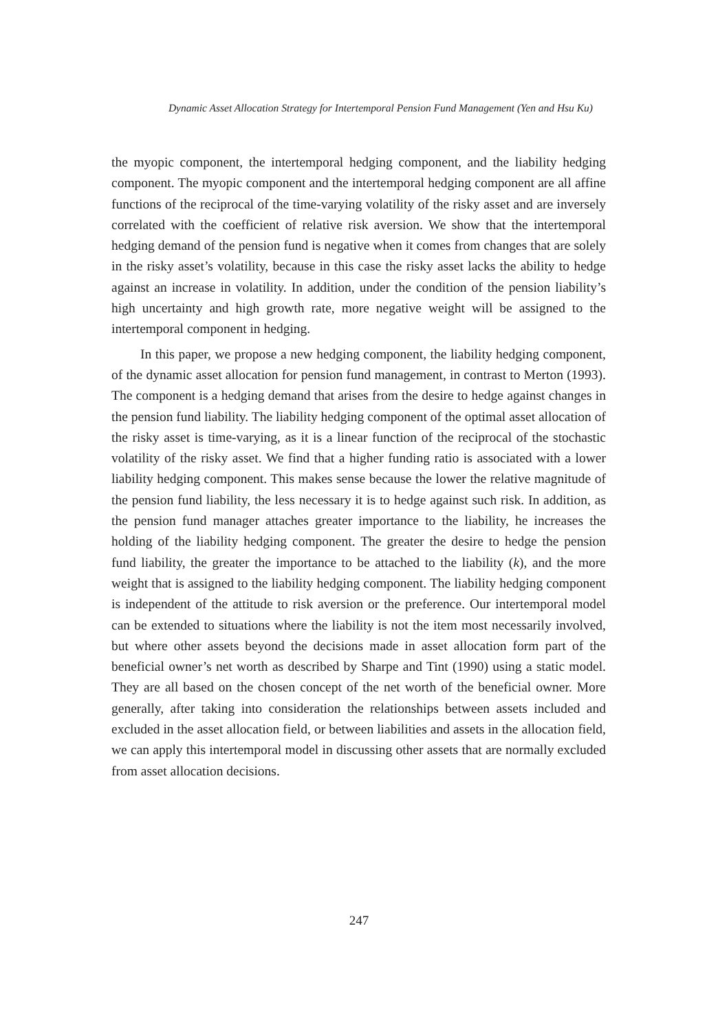Dynamic Asset Allocation Strategy for Intertemporal Pension Fund Management (Yen and Hsu Ku)
the myopic component, the intertemporal hedging component, and the liability hedging component. The myopic component and the intertemporal hedging component are all affine functions of the reciprocal of the time-varying volatility of the risky asset and are inversely correlated with the coefficient of relative risk aversion. We show that the intertemporal hedging demand of the pension fund is negative when it comes from changes that are solely in the risky asset’s volatility, because in this case the risky asset lacks the ability to hedge against an increase in volatility. In addition, under the condition of the pension liability’s high uncertainty and high growth rate, more negative weight will be assigned to the intertemporal component in hedging.
In this paper, we propose a new hedging component, the liability hedging component, of the dynamic asset allocation for pension fund management, in contrast to Merton (1993). The component is a hedging demand that arises from the desire to hedge against changes in the pension fund liability. The liability hedging component of the optimal asset allocation of the risky asset is time-varying, as it is a linear function of the reciprocal of the stochastic volatility of the risky asset. We find that a higher funding ratio is associated with a lower liability hedging component. This makes sense because the lower the relative magnitude of the pension fund liability, the less necessary it is to hedge against such risk. In addition, as the pension fund manager attaches greater importance to the liability, he increases the holding of the liability hedging component. The greater the desire to hedge the pension fund liability, the greater the importance to be attached to the liability (k), and the more weight that is assigned to the liability hedging component. The liability hedging component is independent of the attitude to risk aversion or the preference. Our intertemporal model can be extended to situations where the liability is not the item most necessarily involved, but where other assets beyond the decisions made in asset allocation form part of the beneficial owner’s net worth as described by Sharpe and Tint (1990) using a static model. They are all based on the chosen concept of the net worth of the beneficial owner. More generally, after taking into consideration the relationships between assets included and excluded in the asset allocation field, or between liabilities and assets in the allocation field, we can apply this intertemporal model in discussing other assets that are normally excluded from asset allocation decisions.
247